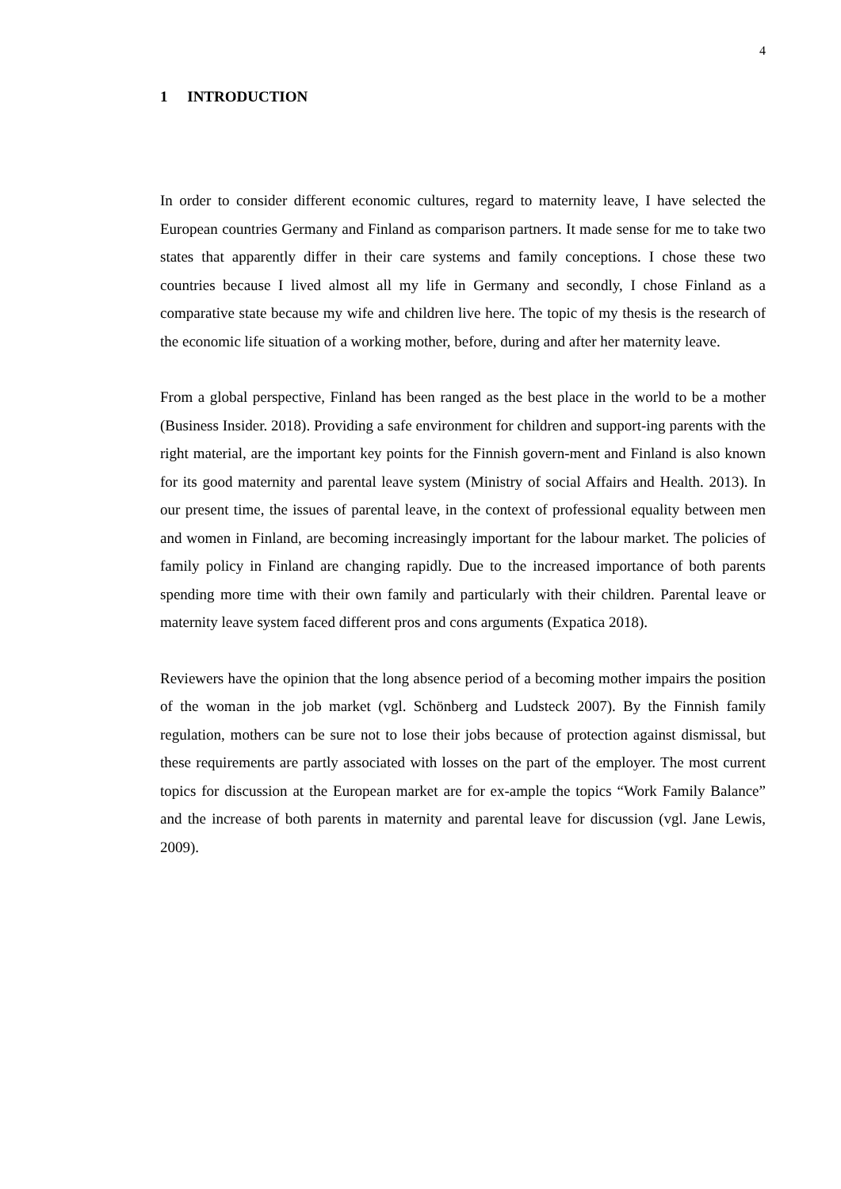4
1 INTRODUCTION
In order to consider different economic cultures, regard to maternity leave, I have selected the European countries Germany and Finland as comparison partners. It made sense for me to take two states that apparently differ in their care systems and family conceptions. I chose these two countries because I lived almost all my life in Germany and secondly, I chose Finland as a comparative state because my wife and children live here. The topic of my thesis is the research of the economic life situation of a working mother, before, during and after her maternity leave.
From a global perspective, Finland has been ranged as the best place in the world to be a mother (Business Insider. 2018). Providing a safe environment for children and support-ing parents with the right material, are the important key points for the Finnish govern-ment and Finland is also known for its good maternity and parental leave system (Ministry of social Affairs and Health. 2013). In our present time, the issues of parental leave, in the context of professional equality between men and women in Finland, are becoming increasingly important for the labour market. The policies of family policy in Finland are changing rapidly. Due to the increased importance of both parents spending more time with their own family and particularly with their children. Parental leave or maternity leave system faced different pros and cons arguments (Expatica 2018).
Reviewers have the opinion that the long absence period of a becoming mother impairs the position of the woman in the job market (vgl. Schönberg and Ludsteck 2007). By the Finnish family regulation, mothers can be sure not to lose their jobs because of protection against dismissal, but these requirements are partly associated with losses on the part of the employer. The most current topics for discussion at the European market are for ex-ample the topics “Work Family Balance” and the increase of both parents in maternity and parental leave for discussion (vgl. Jane Lewis, 2009).